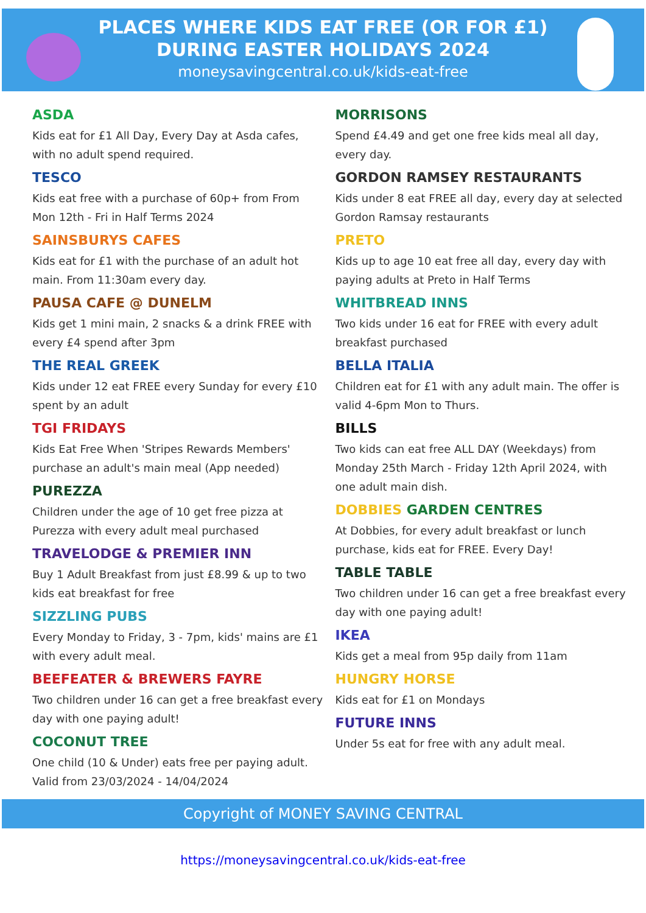PLACES WHERE KIDS EAT FREE (OR FOR £1)
DURING EASTER HOLIDAYS 2024
moneysavingcentral.co.uk/kids-eat-free
ASDA
Kids eat for £1 All Day, Every Day at Asda cafes, with no adult spend required.
TESCO
Kids eat free with a purchase of 60p+ from From Mon 12th - Fri in Half Terms 2024
SAINSBURYS CAFES
Kids eat for £1 with the purchase of an adult hot main. From 11:30am every day.
PAUSA CAFE @ DUNELM
Kids get 1 mini main, 2 snacks & a drink FREE with every £4 spend after 3pm
THE REAL GREEK
Kids under 12 eat FREE every Sunday for every £10 spent by an adult
TGI FRIDAYS
Kids Eat Free When 'Stripes Rewards Members' purchase an adult's main meal (App needed)
PUREZZA
Children under the age of 10 get free pizza at Purezza with every adult meal purchased
TRAVELODGE & PREMIER INN
Buy 1 Adult Breakfast from just £8.99 & up to two kids eat breakfast for free
SIZZLING PUBS
Every Monday to Friday, 3 - 7pm, kids' mains are £1 with every adult meal.
BEEFEATER & BREWERS FAYRE
Two children under 16 can get a free breakfast every day with one paying adult!
COCONUT TREE
One child (10 & Under) eats free per paying adult. Valid from 23/03/2024 - 14/04/2024
MORRISONS
Spend £4.49 and get one free kids meal all day, every day.
GORDON RAMSEY RESTAURANTS
Kids under 8 eat FREE all day, every day at selected Gordon Ramsay restaurants
PRETO
Kids up to age 10 eat free all day, every day with paying adults at Preto in Half Terms
WHITBREAD INNS
Two kids under 16 eat for FREE with every adult breakfast purchased
BELLA ITALIA
Children eat for £1 with any adult main. The offer is valid 4-6pm Mon to Thurs.
BILLS
Two kids can eat free ALL DAY (Weekdays) from Monday 25th March - Friday 12th April 2024, with one adult main dish.
DOBBIES GARDEN CENTRES
At Dobbies, for every adult breakfast or lunch purchase, kids eat for FREE. Every Day!
TABLE TABLE
Two children under 16 can get a free breakfast every day with one paying adult!
IKEA
Kids get a meal from 95p daily from 11am
HUNGRY HORSE
Kids eat for £1 on Mondays
FUTURE INNS
Under 5s eat for free with any adult meal.
Copyright of MONEY SAVING CENTRAL
https://moneysavingcentral.co.uk/kids-eat-free